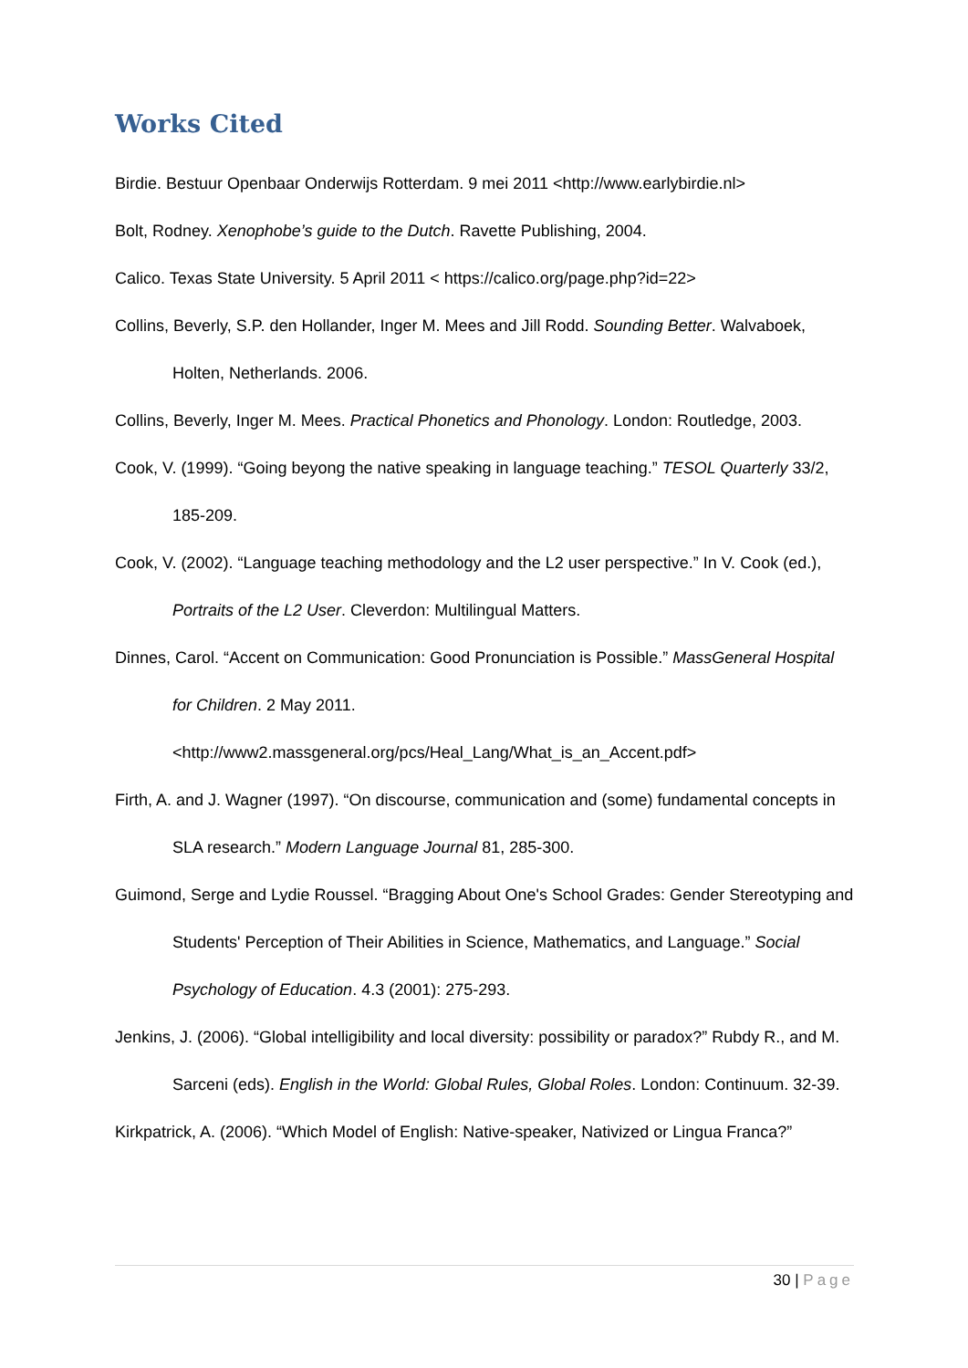Works Cited
Birdie. Bestuur Openbaar Onderwijs Rotterdam. 9 mei 2011 <http://www.earlybirdie.nl>
Bolt, Rodney. Xenophobe’s guide to the Dutch. Ravette Publishing, 2004.
Calico. Texas State University. 5 April 2011 < https://calico.org/page.php?id=22>
Collins, Beverly, S.P. den Hollander, Inger M. Mees and Jill Rodd. Sounding Better. Walvaboek, Holten, Netherlands. 2006.
Collins, Beverly, Inger M. Mees. Practical Phonetics and Phonology. London: Routledge, 2003.
Cook, V. (1999). “Going beyong the native speaking in language teaching.” TESOL Quarterly 33/2, 185-209.
Cook, V. (2002). “Language teaching methodology and the L2 user perspective.” In V. Cook (ed.), Portraits of the L2 User. Cleverdon: Multilingual Matters.
Dinnes, Carol. “Accent on Communication: Good Pronunciation is Possible.” MassGeneral Hospital for Children. 2 May 2011. <http://www2.massgeneral.org/pcs/Heal_Lang/What_is_an_Accent.pdf>
Firth, A. and J. Wagner (1997). “On discourse, communication and (some) fundamental concepts in SLA research.” Modern Language Journal 81, 285-300.
Guimond, Serge and Lydie Roussel. “Bragging About One's School Grades: Gender Stereotyping and Students' Perception of Their Abilities in Science, Mathematics, and Language.” Social Psychology of Education. 4.3 (2001): 275-293.
Jenkins, J. (2006). “Global intelligibility and local diversity: possibility or paradox?” Rubdy R., and M. Sarceni (eds). English in the World: Global Rules, Global Roles. London: Continuum. 32-39.
Kirkpatrick, A. (2006). “Which Model of English: Native-speaker, Nativized or Lingua Franca?”
30 | Page